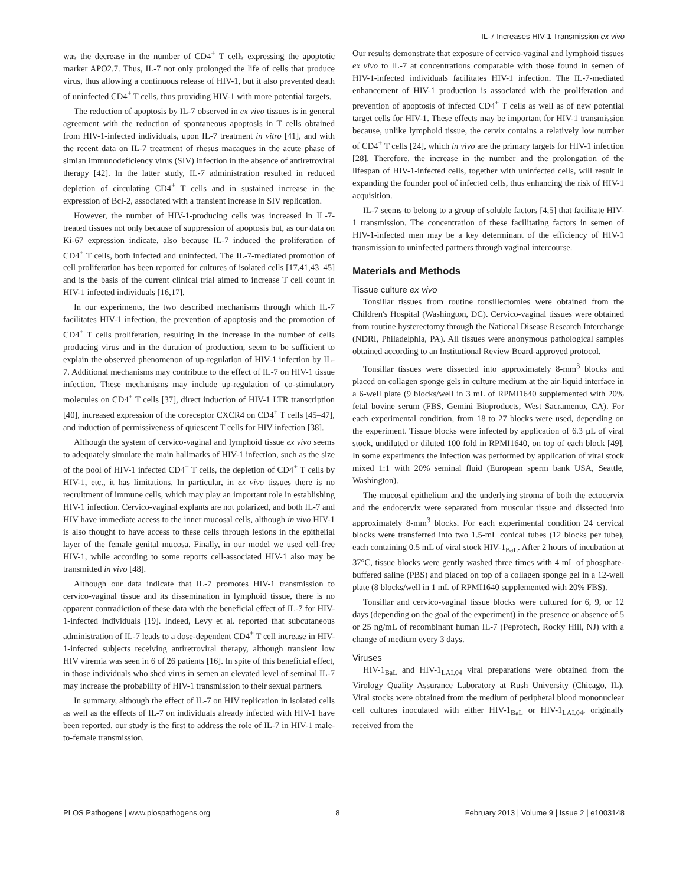IL-7 Increases HIV-1 Transmission ex vivo
was the decrease in the number of CD4<sup>+</sup> T cells expressing the apoptotic marker APO2.7. Thus, IL-7 not only prolonged the life of cells that produce virus, thus allowing a continuous release of HIV-1, but it also prevented death of uninfected CD4<sup>+</sup> T cells, thus providing HIV-1 with more potential targets.
The reduction of apoptosis by IL-7 observed in ex vivo tissues is in general agreement with the reduction of spontaneous apoptosis in T cells obtained from HIV-1-infected individuals, upon IL-7 treatment in vitro [41], and with the recent data on IL-7 treatment of rhesus macaques in the acute phase of simian immunodeficiency virus (SIV) infection in the absence of antiretroviral therapy [42]. In the latter study, IL-7 administration resulted in reduced depletion of circulating CD4<sup>+</sup> T cells and in sustained increase in the expression of Bcl-2, associated with a transient increase in SIV replication.
However, the number of HIV-1-producing cells was increased in IL-7-treated tissues not only because of suppression of apoptosis but, as our data on Ki-67 expression indicate, also because IL-7 induced the proliferation of CD4<sup>+</sup> T cells, both infected and uninfected. The IL-7-mediated promotion of cell proliferation has been reported for cultures of isolated cells [17,41,43–45] and is the basis of the current clinical trial aimed to increase T cell count in HIV-1 infected individuals [16,17].
In our experiments, the two described mechanisms through which IL-7 facilitates HIV-1 infection, the prevention of apoptosis and the promotion of CD4<sup>+</sup> T cells proliferation, resulting in the increase in the number of cells producing virus and in the duration of production, seem to be sufficient to explain the observed phenomenon of up-regulation of HIV-1 infection by IL-7. Additional mechanisms may contribute to the effect of IL-7 on HIV-1 tissue infection. These mechanisms may include up-regulation of co-stimulatory molecules on CD4<sup>+</sup> T cells [37], direct induction of HIV-1 LTR transcription [40], increased expression of the coreceptor CXCR4 on CD4<sup>+</sup> T cells [45–47], and induction of permissiveness of quiescent T cells for HIV infection [38].
Although the system of cervico-vaginal and lymphoid tissue ex vivo seems to adequately simulate the main hallmarks of HIV-1 infection, such as the size of the pool of HIV-1 infected CD4<sup>+</sup> T cells, the depletion of CD4<sup>+</sup> T cells by HIV-1, etc., it has limitations. In particular, in ex vivo tissues there is no recruitment of immune cells, which may play an important role in establishing HIV-1 infection. Cervico-vaginal explants are not polarized, and both IL-7 and HIV have immediate access to the inner mucosal cells, although in vivo HIV-1 is also thought to have access to these cells through lesions in the epithelial layer of the female genital mucosa. Finally, in our model we used cell-free HIV-1, while according to some reports cell-associated HIV-1 also may be transmitted in vivo [48].
Although our data indicate that IL-7 promotes HIV-1 transmission to cervico-vaginal tissue and its dissemination in lymphoid tissue, there is no apparent contradiction of these data with the beneficial effect of IL-7 for HIV-1-infected individuals [19]. Indeed, Levy et al. reported that subcutaneous administration of IL-7 leads to a dose-dependent CD4<sup>+</sup> T cell increase in HIV-1-infected subjects receiving antiretroviral therapy, although transient low HIV viremia was seen in 6 of 26 patients [16]. In spite of this beneficial effect, in those individuals who shed virus in semen an elevated level of seminal IL-7 may increase the probability of HIV-1 transmission to their sexual partners.
In summary, although the effect of IL-7 on HIV replication in isolated cells as well as the effects of IL-7 on individuals already infected with HIV-1 have been reported, our study is the first to address the role of IL-7 in HIV-1 male-to-female transmission.
Our results demonstrate that exposure of cervico-vaginal and lymphoid tissues ex vivo to IL-7 at concentrations comparable with those found in semen of HIV-1-infected individuals facilitates HIV-1 infection. The IL-7-mediated enhancement of HIV-1 production is associated with the proliferation and prevention of apoptosis of infected CD4<sup>+</sup> T cells as well as of new potential target cells for HIV-1. These effects may be important for HIV-1 transmission because, unlike lymphoid tissue, the cervix contains a relatively low number of CD4<sup>+</sup> T cells [24], which in vivo are the primary targets for HIV-1 infection [28]. Therefore, the increase in the number and the prolongation of the lifespan of HIV-1-infected cells, together with uninfected cells, will result in expanding the founder pool of infected cells, thus enhancing the risk of HIV-1 acquisition.
IL-7 seems to belong to a group of soluble factors [4,5] that facilitate HIV-1 transmission. The concentration of these facilitating factors in semen of HIV-1-infected men may be a key determinant of the efficiency of HIV-1 transmission to uninfected partners through vaginal intercourse.
Materials and Methods
Tissue culture ex vivo
Tonsillar tissues from routine tonsillectomies were obtained from the Children's Hospital (Washington, DC). Cervico-vaginal tissues were obtained from routine hysterectomy through the National Disease Research Interchange (NDRI, Philadelphia, PA). All tissues were anonymous pathological samples obtained according to an Institutional Review Board-approved protocol.
Tonsillar tissues were dissected into approximately 8-mm<sup>3</sup> blocks and placed on collagen sponge gels in culture medium at the air-liquid interface in a 6-well plate (9 blocks/well in 3 mL of RPMI1640 supplemented with 20% fetal bovine serum (FBS, Gemini Bioproducts, West Sacramento, CA). For each experimental condition, from 18 to 27 blocks were used, depending on the experiment. Tissue blocks were infected by application of 6.3 µL of viral stock, undiluted or diluted 100 fold in RPMI1640, on top of each block [49]. In some experiments the infection was performed by application of viral stock mixed 1:1 with 20% seminal fluid (European sperm bank USA, Seattle, Washington).
The mucosal epithelium and the underlying stroma of both the ectocervix and the endocervix were separated from muscular tissue and dissected into approximately 8-mm<sup>3</sup> blocks. For each experimental condition 24 cervical blocks were transferred into two 1.5-mL conical tubes (12 blocks per tube), each containing 0.5 mL of viral stock HIV-1<sub>BaL</sub>. After 2 hours of incubation at 37°C, tissue blocks were gently washed three times with 4 mL of phosphate-buffered saline (PBS) and placed on top of a collagen sponge gel in a 12-well plate (8 blocks/well in 1 mL of RPMI1640 supplemented with 20% FBS).
Tonsillar and cervico-vaginal tissue blocks were cultured for 6, 9, or 12 days (depending on the goal of the experiment) in the presence or absence of 5 or 25 ng/mL of recombinant human IL-7 (Peprotech, Rocky Hill, NJ) with a change of medium every 3 days.
Viruses
HIV-1<sub>BaL</sub> and HIV-1<sub>LAI.04</sub> viral preparations were obtained from the Virology Quality Assurance Laboratory at Rush University (Chicago, IL). Viral stocks were obtained from the medium of peripheral blood mononuclear cell cultures inoculated with either HIV-1<sub>BaL</sub> or HIV-1<sub>LAI.04</sub>, originally received from the
PLOS Pathogens | www.plospathogens.org 8 February 2013 | Volume 9 | Issue 2 | e1003148